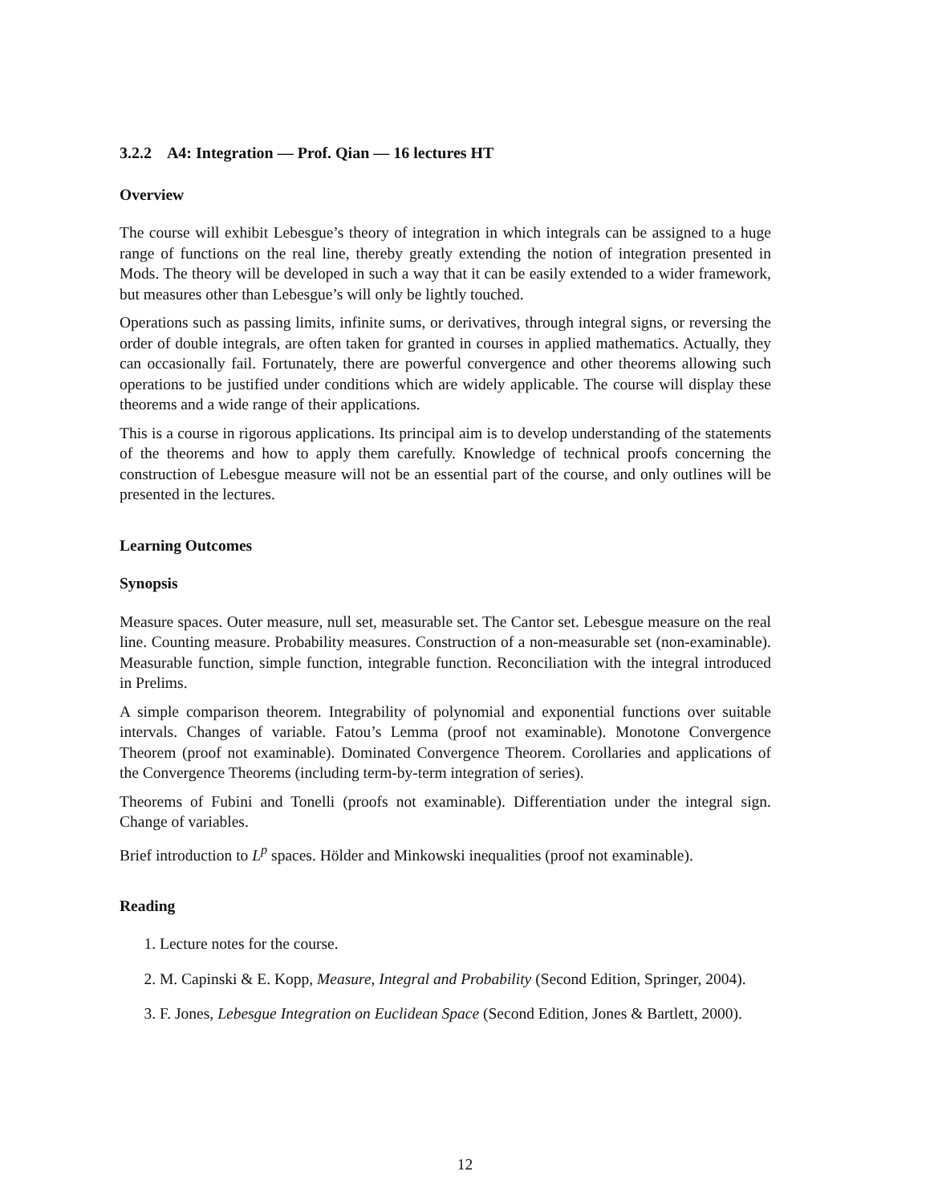3.2.2 A4: Integration — Prof. Qian — 16 lectures HT
Overview
The course will exhibit Lebesgue’s theory of integration in which integrals can be assigned to a huge range of functions on the real line, thereby greatly extending the notion of integration presented in Mods. The theory will be developed in such a way that it can be easily extended to a wider framework, but measures other than Lebesgue’s will only be lightly touched.
Operations such as passing limits, infinite sums, or derivatives, through integral signs, or reversing the order of double integrals, are often taken for granted in courses in applied mathematics. Actually, they can occasionally fail. Fortunately, there are powerful convergence and other theorems allowing such operations to be justified under conditions which are widely applicable. The course will display these theorems and a wide range of their applications.
This is a course in rigorous applications. Its principal aim is to develop understanding of the statements of the theorems and how to apply them carefully. Knowledge of technical proofs concerning the construction of Lebesgue measure will not be an essential part of the course, and only outlines will be presented in the lectures.
Learning Outcomes
Synopsis
Measure spaces. Outer measure, null set, measurable set. The Cantor set. Lebesgue measure on the real line. Counting measure. Probability measures. Construction of a non-measurable set (non-examinable). Measurable function, simple function, integrable function. Reconciliation with the integral introduced in Prelims.
A simple comparison theorem. Integrability of polynomial and exponential functions over suitable intervals. Changes of variable. Fatou’s Lemma (proof not examinable). Monotone Convergence Theorem (proof not examinable). Dominated Convergence Theorem. Corollaries and applications of the Convergence Theorems (including term-by-term integration of series).
Theorems of Fubini and Tonelli (proofs not examinable). Differentiation under the integral sign. Change of variables.
Brief introduction to L<sup>p</sup> spaces. Hölder and Minkowski inequalities (proof not examinable).
Reading
1. Lecture notes for the course.
2. M. Capinski & E. Kopp, Measure, Integral and Probability (Second Edition, Springer, 2004).
3. F. Jones, Lebesgue Integration on Euclidean Space (Second Edition, Jones & Bartlett, 2000).
12